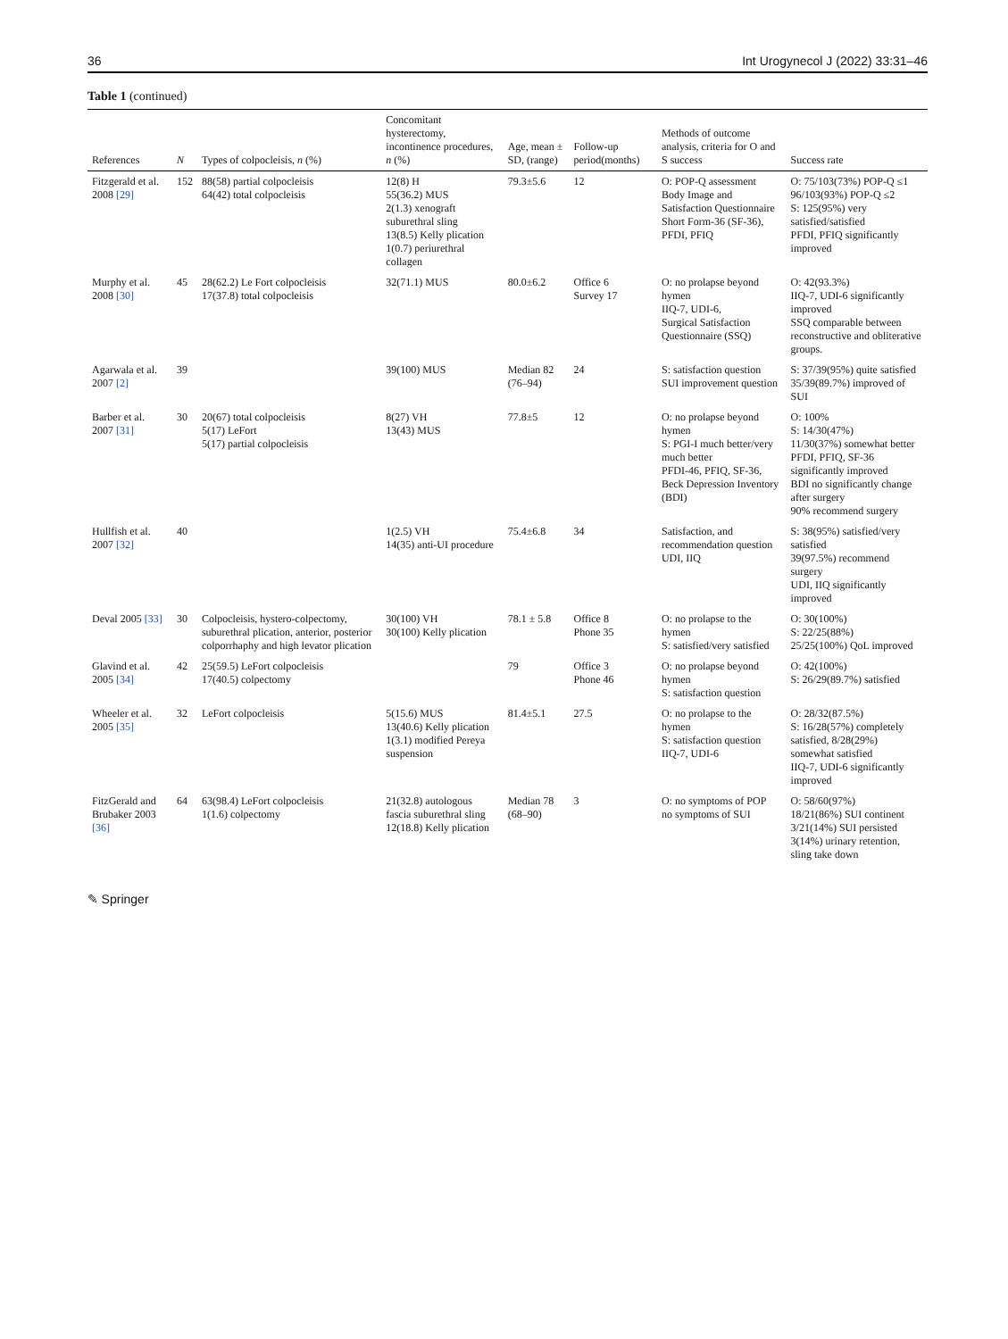36 Int Urogynecol J (2022) 33:31–46
Table 1 (continued)
| References | N | Types of colpocleisis, n (%) | Concomitant hysterectomy, incontinence procedures, n (%) | Age, mean ± SD, (range) | Follow-up period(months) | Methods of outcome analysis, criteria for O and S success | Success rate |
| --- | --- | --- | --- | --- | --- | --- | --- |
| Fitzgerald et al. 2008 [29] | 152 | 88(58) partial colpocleisis 64(42) total colpocleisis | 12(8) H 55(36.2) MUS 2(1.3) xenograft suburethral sling 13(8.5) Kelly plication 1(0.7) periurethral collagen | 79.3±5.6 | 12 | O: POP-Q assessment Body Image and Satisfaction Questionnaire Short Form-36 (SF-36), PFDI, PFIQ | O: 75/103(73%) POP-Q ≤1 96/103(93%) POP-Q ≤2 S: 125(95%) very satisfied/satisfied PFDI, PFIQ significantly improved |
| Murphy et al. 2008 [30] | 45 | 28(62.2) Le Fort colpocleisis 17(37.8) total colpocleisis | 32(71.1) MUS | 80.0±6.2 | Office 6 Survey 17 | O: no prolapse beyond hymen IIQ-7, UDI-6, Surgical Satisfaction Questionnaire (SSQ) | O: 42(93.3%) IIQ-7, UDI-6 significantly improved SSQ comparable between reconstructive and obliterative groups. |
| Agarwala et al. 2007 [2] | 39 | | 39(100) MUS | Median 82 (76–94) | 24 | S: satisfaction question SUI improvement question | S: 37/39(95%) quite satisfied 35/39(89.7%) improved of SUI |
| Barber et al. 2007 [31] | 30 | 20(67) total colpocleisis 5(17) LeFort 5(17) partial colpocleisis | 8(27) VH 13(43) MUS | 77.8±5 | 12 | O: no prolapse beyond hymen S: PGI-I much better/very much better PFDI-46, PFIQ, SF-36, Beck Depression Inventory (BDI) | O: 100% S: 14/30(47%) 11/30(37%) somewhat better PFDI, PFIQ, SF-36 significantly improved BDI no significantly change after surgery 90% recommend surgery |
| Hullfish et al. 2007 [32] | 40 | | 1(2.5) VH 14(35) anti-UI procedure | 75.4±6.8 | 34 | Satisfaction, and recommendation question UDI, IIQ | S: 38(95%) satisfied/very satisfied 39(97.5%) recommend surgery UDI, IIQ significantly improved |
| Deval 2005 [33] | 30 | Colpocleisis, hystero-colpectomy, suburethral plication, anterior, posterior colporrhaphy and high levator plication | 30(100) VH 30(100) Kelly plication | 78.1 ± 5.8 | Office 8 Phone 35 | O: no prolapse to the hymen S: satisfied/very satisfied | O: 30(100%) S: 22/25(88%) 25/25(100%) QoL improved |
| Glavind et al. 2005 [34] | 42 | 25(59.5) LeFort colpocleisis 17(40.5) colpectomy | | 79 | Office 3 Phone 46 | O: no prolapse beyond hymen S: satisfaction question | O: 42(100%) S: 26/29(89.7%) satisfied |
| Wheeler et al. 2005 [35] | 32 | LeFort colpocleisis | 5(15.6) MUS 13(40.6) Kelly plication 1(3.1) modified Pereya suspension | 81.4±5.1 | 27.5 | O: no prolapse to the hymen S: satisfaction question IIQ-7, UDI-6 | O: 28/32(87.5%) S: 16/28(57%) completely satisfied, 8/28(29%) somewhat satisfied IIQ-7, UDI-6 significantly improved |
| FitzGerald and Brubaker 2003 [36] | 64 | 63(98.4) LeFort colpocleisis 1(1.6) colpectomy | 21(32.8) autologous fascia suburethral sling 12(18.8) Kelly plication | Median 78 (68–90) | 3 | O: no symptoms of POP no symptoms of SUI | O: 58/60(97%) 18/21(86%) SUI continent 3/21(14%) SUI persisted 3(14%) urinary retention, sling take down |
✎ Springer